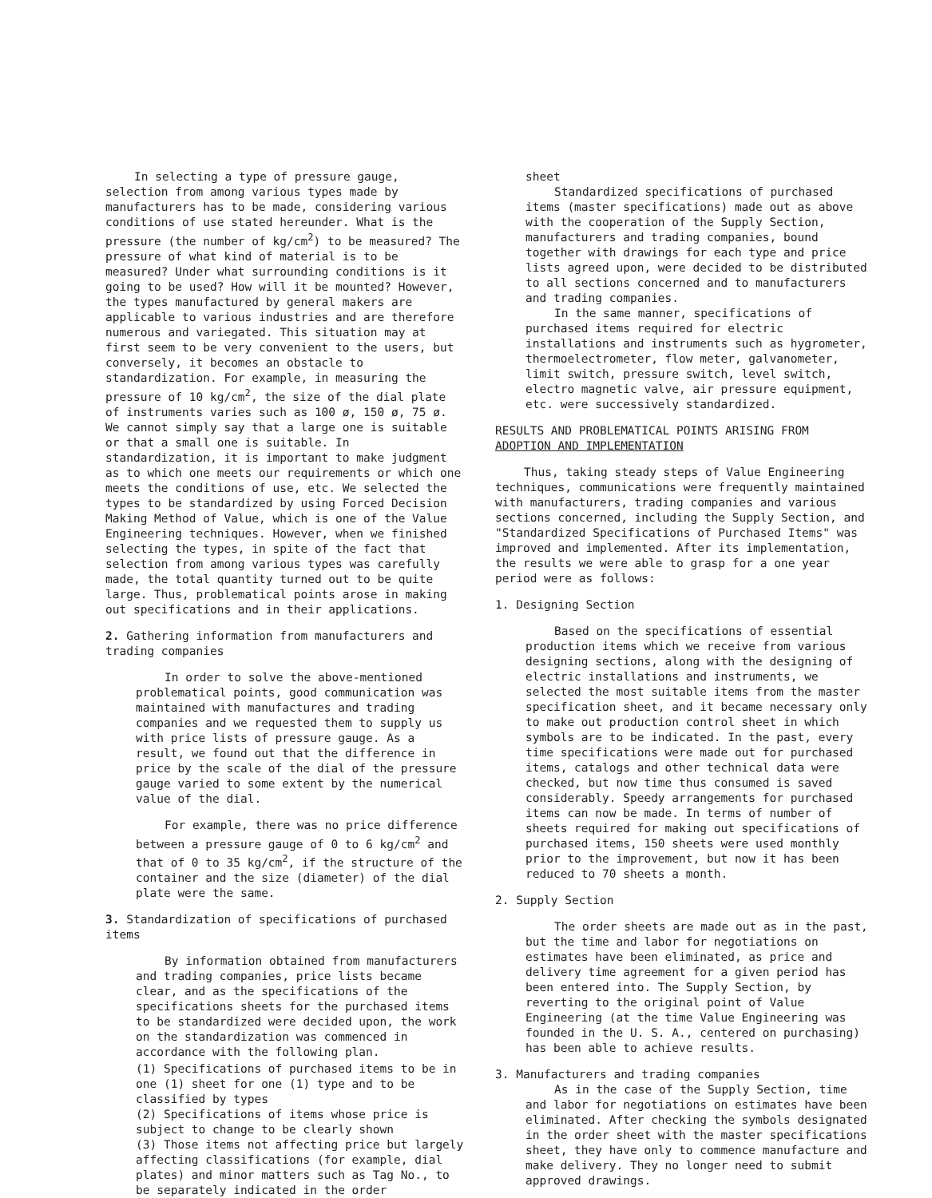In selecting a type of pressure gauge, selection from among various types made by manufacturers has to be made, considering various conditions of use stated hereunder. What is the pressure (the number of kg/cm<sup>2</sup>) to be measured? The pressure of what kind of material is to be measured? Under what surrounding conditions is it going to be used? How will it be mounted? However, the types manufactured by general makers are applicable to various industries and are therefore numerous and variegated. This situation may at first seem to be very convenient to the users, but conversely, it becomes an obstacle to standardization. For example, in measuring the pressure of 10 kg/cm<sup>2</sup>, the size of the dial plate of instruments varies such as 100 ø, 150 ø, 75 ø. We cannot simply say that a large one is suitable or that a small one is suitable. In standardization, it is important to make judgment as to which one meets our requirements or which one meets the conditions of use, etc. We selected the types to be standardized by using Forced Decision Making Method of Value, which is one of the Value Engineering techniques. However, when we finished selecting the types, in spite of the fact that selection from among various types was carefully made, the total quantity turned out to be quite large. Thus, problematical points arose in making out specifications and in their applications.
2. Gathering information from manufacturers and trading companies
In order to solve the above-mentioned problematical points, good communication was maintained with manufactures and trading companies and we requested them to supply us with price lists of pressure gauge. As a result, we found out that the difference in price by the scale of the dial of the pressure gauge varied to some extent by the numerical value of the dial.
For example, there was no price difference between a pressure gauge of 0 to 6 kg/cm<sup>2</sup> and that of 0 to 35 kg/cm<sup>2</sup>, if the structure of the container and the size (diameter) of the dial plate were the same.
3. Standardization of specifications of purchased items
By information obtained from manufacturers and trading companies, price lists became clear, and as the specifications of the specifications sheets for the purchased items to be standardized were decided upon, the work on the standardization was commenced in accordance with the following plan.
(1) Specifications of purchased items to be in one (1) sheet for one (1) type and to be classified by types
(2) Specifications of items whose price is subject to change to be clearly shown
(3) Those items not affecting price but largely affecting classifications (for example, dial plates) and minor matters such as Tag No., to be separately indicated in the order
sheet
Standardized specifications of purchased items (master specifications) made out as above with the cooperation of the Supply Section, manufacturers and trading companies, bound together with drawings for each type and price lists agreed upon, were decided to be distributed to all sections concerned and to manufacturers and trading companies.
In the same manner, specifications of purchased items required for electric installations and instruments such as hygrometer, thermoelectrometer, flow meter, galvanometer, limit switch, pressure switch, level switch, electro magnetic valve, air pressure equipment, etc. were successively standardized.
RESULTS AND PROBLEMATICAL POINTS ARISING FROM ADOPTION AND IMPLEMENTATION
Thus, taking steady steps of Value Engineering techniques, communications were frequently maintained with manufacturers, trading companies and various sections concerned, including the Supply Section, and "Standardized Specifications of Purchased Items" was improved and implemented. After its implementation, the results we were able to grasp for a one year period were as follows:
1. Designing Section
Based on the specifications of essential production items which we receive from various designing sections, along with the designing of electric installations and instruments, we selected the most suitable items from the master specification sheet, and it became necessary only to make out production control sheet in which symbols are to be indicated. In the past, every time specifications were made out for purchased items, catalogs and other technical data were checked, but now time thus consumed is saved considerably. Speedy arrangements for purchased items can now be made. In terms of number of sheets required for making out specifications of purchased items, 150 sheets were used monthly prior to the improvement, but now it has been reduced to 70 sheets a month.
2. Supply Section
The order sheets are made out as in the past, but the time and labor for negotiations on estimates have been eliminated, as price and delivery time agreement for a given period has been entered into. The Supply Section, by reverting to the original point of Value Engineering (at the time Value Engineering was founded in the U. S. A., centered on purchasing) has been able to achieve results.
3. Manufacturers and trading companies
As in the case of the Supply Section, time and labor for negotiations on estimates have been eliminated. After checking the symbols designated in the order sheet with the master specifications sheet, they have only to commence manufacture and make delivery. They no longer need to submit approved drawings.